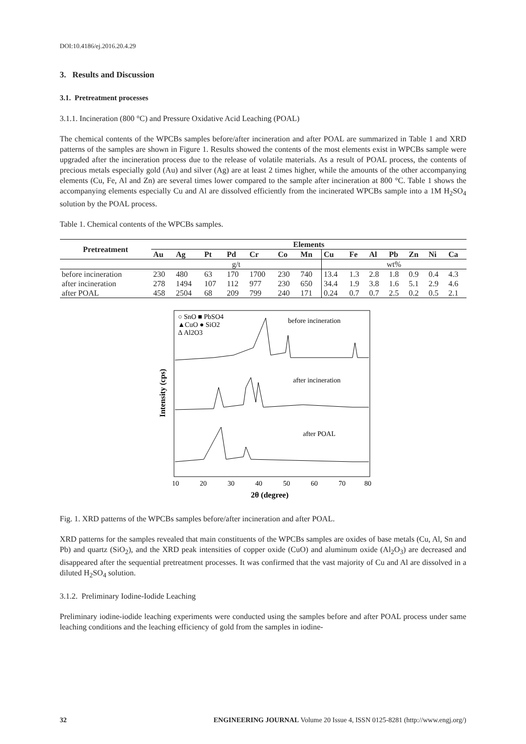DOI:10.4186/ej.2016.20.4.29
3. Results and Discussion
3.1. Pretreatment processes
3.1.1. Incineration (800 °C) and Pressure Oxidative Acid Leaching (POAL)
The chemical contents of the WPCBs samples before/after incineration and after POAL are summarized in Table 1 and XRD patterns of the samples are shown in Figure 1. Results showed the contents of the most elements exist in WPCBs sample were upgraded after the incineration process due to the release of volatile materials. As a result of POAL process, the contents of precious metals especially gold (Au) and silver (Ag) are at least 2 times higher, while the amounts of the other accompanying elements (Cu, Fe, Al and Zn) are several times lower compared to the sample after incineration at 800 °C. Table 1 shows the accompanying elements especially Cu and Al are dissolved efficiently from the incinerated WPCBs sample into a 1M H<sub>2</sub>SO<sub>4</sub> solution by the POAL process.
Table 1. Chemical contents of the WPCBs samples.
| Pretreatment | Elements | | | | | | | | | | | | | |
| --- | --- | --- | --- | --- | --- | --- | --- | --- | --- | --- | --- | --- | --- | --- |
| | Au | Ag | Pt | Pd | Cr | Co | Mn | Cu | Fe | Al | Pb | Zn | Ni | Ca |
| | g/t | | | | | | | wt% | | | | | | |
| before incineration | 230 | 480 | 63 | 170 | 1700 | 230 | 740 | 13.4 | 1.3 | 2.8 | 1.8 | 0.9 | 0.4 | 4.3 |
| after incineration | 278 | 1494 | 107 | 112 | 977 | 230 | 650 | 34.4 | 1.9 | 3.8 | 1.6 | 5.1 | 2.9 | 4.6 |
| after POAL | 458 | 2504 | 68 | 209 | 799 | 240 | 171 | 0.24 | 0.7 | 0.7 | 2.5 | 0.2 | 0.5 | 2.1 |
○ SnO ■ PbSO4
▲CuO ● SiO2
Δ Al2O3
before incineration
after incineration
after POAL
10
20
30
40
50
60
70
80
2θ (degree)
Intensity (cps)
Fig. 1. XRD patterns of the WPCBs samples before/after incineration and after POAL.
XRD patterns for the samples revealed that main constituents of the WPCBs samples are oxides of base metals (Cu, Al, Sn and Pb) and quartz (SiO<sub>2</sub>), and the XRD peak intensities of copper oxide (CuO) and aluminum oxide (Al<sub>2</sub>O<sub>3</sub>) are decreased and disappeared after the sequential pretreatment processes. It was confirmed that the vast majority of Cu and Al are dissolved in a diluted H<sub>2</sub>SO<sub>4</sub> solution.
3.1.2. Preliminary Iodine-Iodide Leaching
Preliminary iodine-iodide leaching experiments were conducted using the samples before and after POAL process under same leaching conditions and the leaching efficiency of gold from the samples in iodine-
32 ENGINEERING JOURNAL Volume 20 Issue 4, ISSN 0125-8281 (http://www.engj.org/)